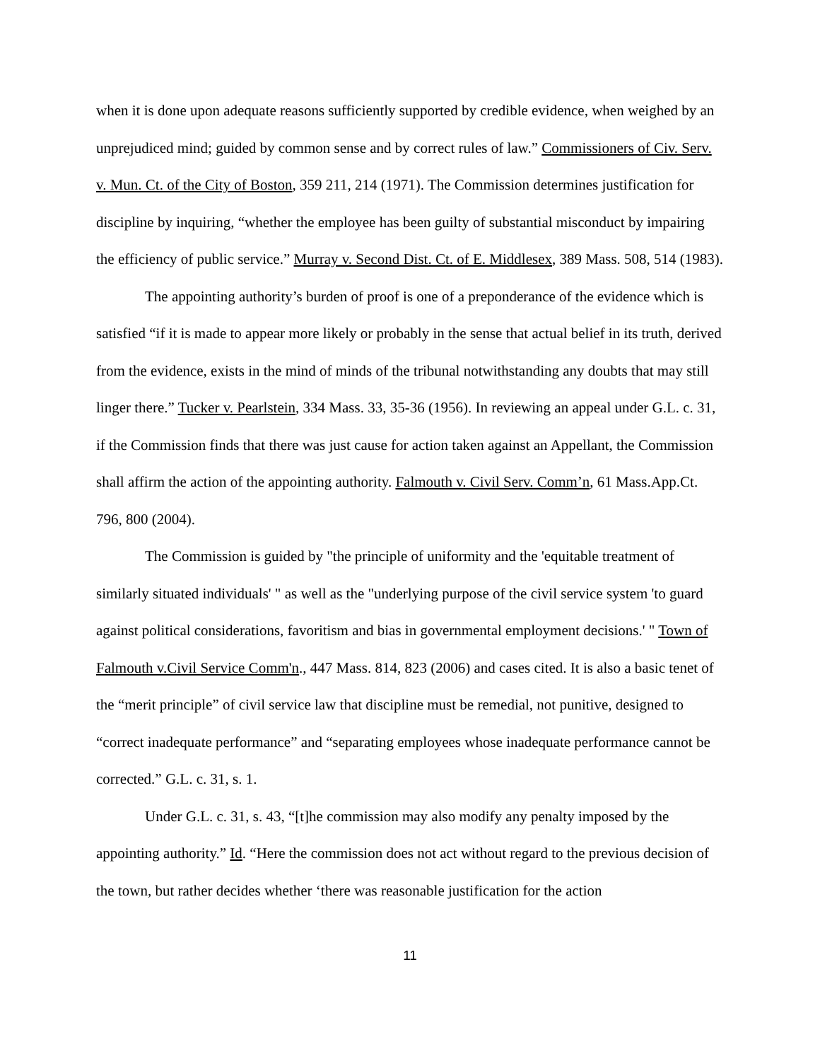when it is done upon adequate reasons sufficiently supported by credible evidence, when weighed by an unprejudiced mind; guided by common sense and by correct rules of law.” Commissioners of Civ. Serv. v. Mun. Ct. of the City of Boston, 359 211, 214 (1971). The Commission determines justification for discipline by inquiring, “whether the employee has been guilty of substantial misconduct by impairing the efficiency of public service.” Murray v. Second Dist. Ct. of E. Middlesex, 389 Mass. 508, 514 (1983).
The appointing authority’s burden of proof is one of a preponderance of the evidence which is satisfied “if it is made to appear more likely or probably in the sense that actual belief in its truth, derived from the evidence, exists in the mind of minds of the tribunal notwithstanding any doubts that may still linger there.” Tucker v. Pearlstein, 334 Mass. 33, 35-36 (1956). In reviewing an appeal under G.L. c. 31, if the Commission finds that there was just cause for action taken against an Appellant, the Commission shall affirm the action of the appointing authority. Falmouth v. Civil Serv. Comm’n, 61 Mass.App.Ct. 796, 800 (2004).
The Commission is guided by "the principle of uniformity and the 'equitable treatment of similarly situated individuals' " as well as the "underlying purpose of the civil service system 'to guard against political considerations, favoritism and bias in governmental employment decisions.' " Town of Falmouth v.Civil Service Comm'n., 447 Mass. 814, 823 (2006) and cases cited. It is also a basic tenet of the “merit principle” of civil service law that discipline must be remedial, not punitive, designed to “correct inadequate performance” and “separating employees whose inadequate performance cannot be corrected.” G.L. c. 31, s. 1.
Under G.L. c. 31, s. 43, “[t]he commission may also modify any penalty imposed by the appointing authority.” Id. “Here the commission does not act without regard to the previous decision of the town, but rather decides whether ‘there was reasonable justification for the action
11